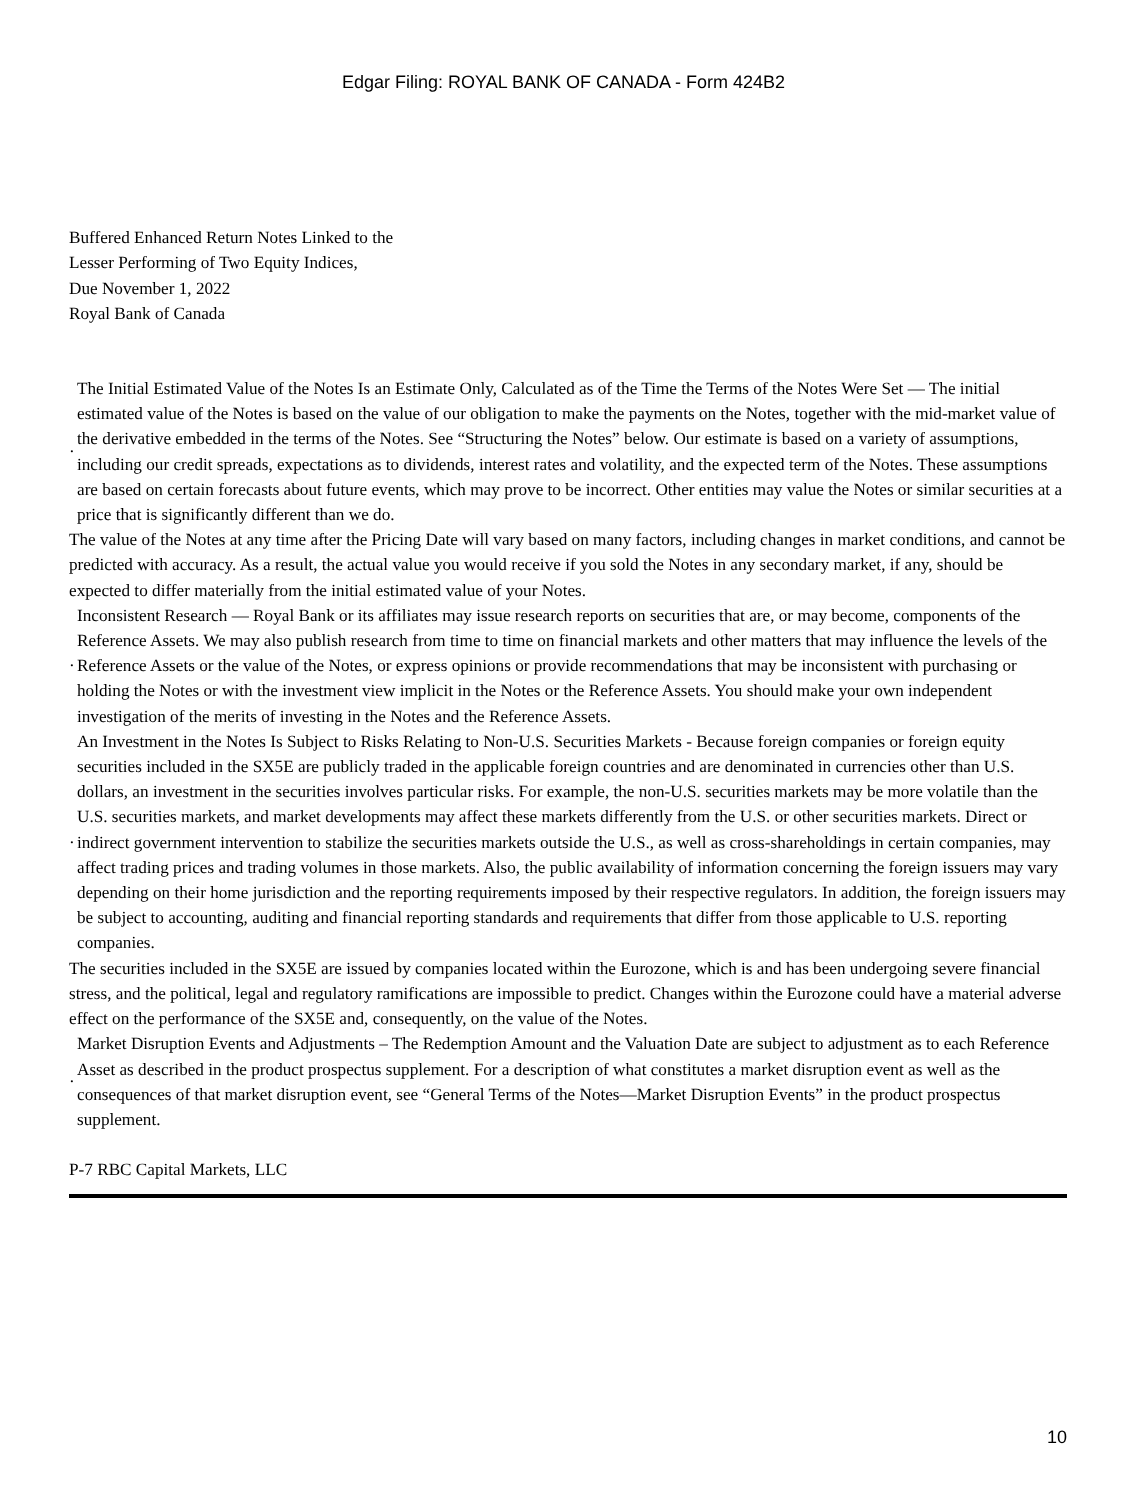Edgar Filing: ROYAL BANK OF CANADA - Form 424B2
Buffered Enhanced Return Notes Linked to the
Lesser Performing of Two Equity Indices,
Due November 1, 2022
Royal Bank of Canada
| · | The Initial Estimated Value of the Notes Is an Estimate Only, Calculated as of the Time the Terms of the Notes Were Set — The initial estimated value of the Notes is based on the value of our obligation to make the payments on the Notes, together with the mid-market value of the derivative embedded in the terms of the Notes. See “Structuring the Notes” below. Our estimate is based on a variety of assumptions, including our credit spreads, expectations as to dividends, interest rates and volatility, and the expected term of the Notes. These assumptions are based on certain forecasts about future events, which may prove to be incorrect. Other entities may value the Notes or similar securities at a price that is significantly different than we do. |
The value of the Notes at any time after the Pricing Date will vary based on many factors, including changes in market conditions, and cannot be predicted with accuracy. As a result, the actual value you would receive if you sold the Notes in any secondary market, if any, should be expected to differ materially from the initial estimated value of your Notes.
| · | Inconsistent Research — Royal Bank or its affiliates may issue research reports on securities that are, or may become, components of the Reference Assets. We may also publish research from time to time on financial markets and other matters that may influence the levels of the Reference Assets or the value of the Notes, or express opinions or provide recommendations that may be inconsistent with purchasing or holding the Notes or with the investment view implicit in the Notes or the Reference Assets. You should make your own independent investigation of the merits of investing in the Notes and the Reference Assets. |
| · | An Investment in the Notes Is Subject to Risks Relating to Non-U.S. Securities Markets - Because foreign companies or foreign equity securities included in the SX5E are publicly traded in the applicable foreign countries and are denominated in currencies other than U.S. dollars, an investment in the securities involves particular risks. For example, the non-U.S. securities markets may be more volatile than the U.S. securities markets, and market developments may affect these markets differently from the U.S. or other securities markets. Direct or indirect government intervention to stabilize the securities markets outside the U.S., as well as cross-shareholdings in certain companies, may affect trading prices and trading volumes in those markets. Also, the public availability of information concerning the foreign issuers may vary depending on their home jurisdiction and the reporting requirements imposed by their respective regulators. In addition, the foreign issuers may be subject to accounting, auditing and financial reporting standards and requirements that differ from those applicable to U.S. reporting companies. |
The securities included in the SX5E are issued by companies located within the Eurozone, which is and has been undergoing severe financial stress, and the political, legal and regulatory ramifications are impossible to predict. Changes within the Eurozone could have a material adverse effect on the performance of the SX5E and, consequently, on the value of the Notes.
| · | Market Disruption Events and Adjustments – The Redemption Amount and the Valuation Date are subject to adjustment as to each Reference Asset as described in the product prospectus supplement. For a description of what constitutes a market disruption event as well as the consequences of that market disruption event, see “General Terms of the Notes—Market Disruption Events” in the product prospectus supplement. |
P-7 RBC Capital Markets, LLC
10